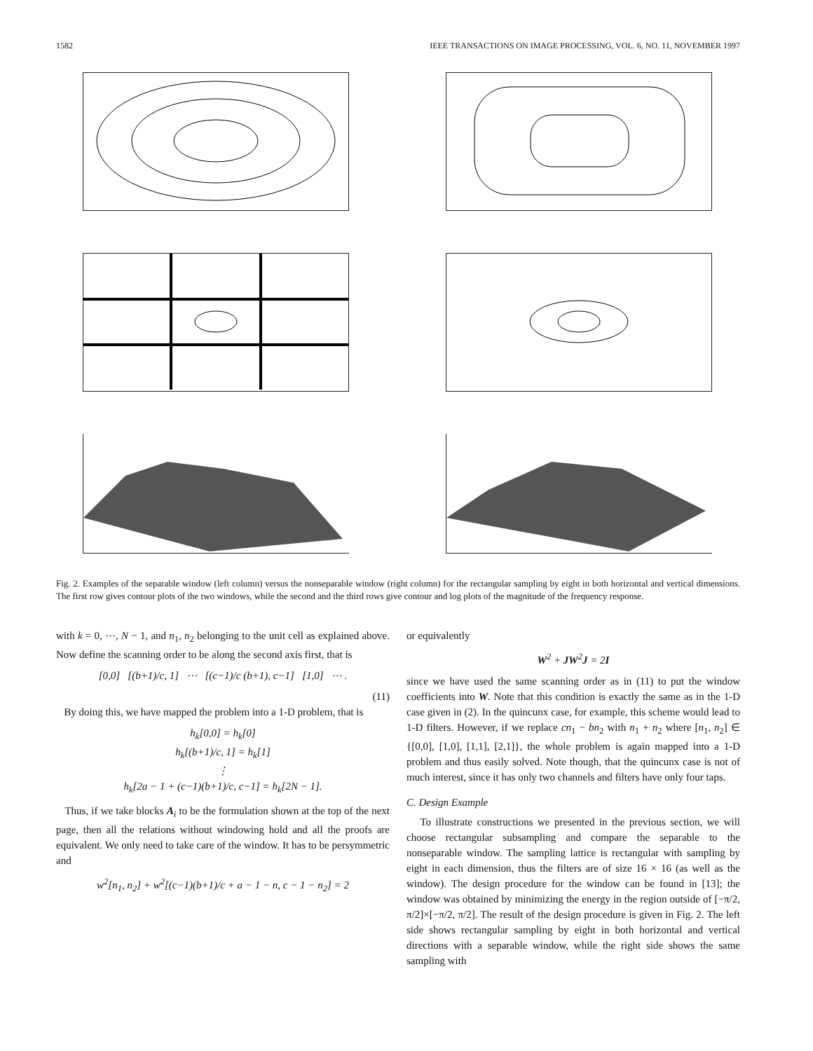1582 IEEE TRANSACTIONS ON IMAGE PROCESSING, VOL. 6, NO. 11, NOVEMBER 1997
Fig. 2. Examples of the separable window (left column) versus the nonseparable window (right column) for the rectangular sampling by eight in both horizontal and vertical dimensions. The first row gives contour plots of the two windows, while the second and the third rows give contour and log plots of the magnitude of the frequency response.
with k = 0, ⋯, N − 1, and n<sub>1</sub>, n<sub>2</sub> belonging to the unit cell as explained above. Now define the scanning order to be along the second axis first, that is
[0,0] [(b+1)/c, 1] ⋯ [(c−1)/c (b+1), c−1] [1,0] ⋯ .
(11)
By doing this, we have mapped the problem into a 1-D problem, that is
h<sub>k</sub>[0,0] = h<sub>k</sub>[0]
h<sub>k</sub>[(b+1)/c, 1] = h<sub>k</sub>[1]
⋮
h<sub>k</sub>[2a − 1 + (c−1)(b+1)/c, c−1] = h<sub>k</sub>[2N − 1].
Thus, if we take blocks A<sub>i</sub> to be the formulation shown at the top of the next page, then all the relations without windowing hold and all the proofs are equivalent. We only need to take care of the window. It has to be persymmetric and
w<sup>2</sup>[n<sub>1</sub>, n<sub>2</sub>] + w<sup>2</sup>[(c−1)(b+1)/c + a − 1 − n, c − 1 − n<sub>2</sub>] = 2
or equivalently
W<sup>2</sup> + JW<sup>2</sup>J = 2I
since we have used the same scanning order as in (11) to put the window coefficients into W. Note that this condition is exactly the same as in the 1-D case given in (2). In the quincunx case, for example, this scheme would lead to 1-D filters. However, if we replace cn<sub>1</sub> − bn<sub>2</sub> with n<sub>1</sub> + n<sub>2</sub> where [n<sub>1</sub>, n<sub>2</sub>] ∈ {[0,0], [1,0], [1,1], [2,1]}, the whole problem is again mapped into a 1-D problem and thus easily solved. Note though, that the quincunx case is not of much interest, since it has only two channels and filters have only four taps.
C. Design Example
To illustrate constructions we presented in the previous section, we will choose rectangular subsampling and compare the separable to the nonseparable window. The sampling lattice is rectangular with sampling by eight in each dimension, thus the filters are of size 16 × 16 (as well as the window). The design procedure for the window can be found in [13]; the window was obtained by minimizing the energy in the region outside of [−π/2, π/2]×[−π/2, π/2]. The result of the design procedure is given in Fig. 2. The left side shows rectangular sampling by eight in both horizontal and vertical directions with a separable window, while the right side shows the same sampling with